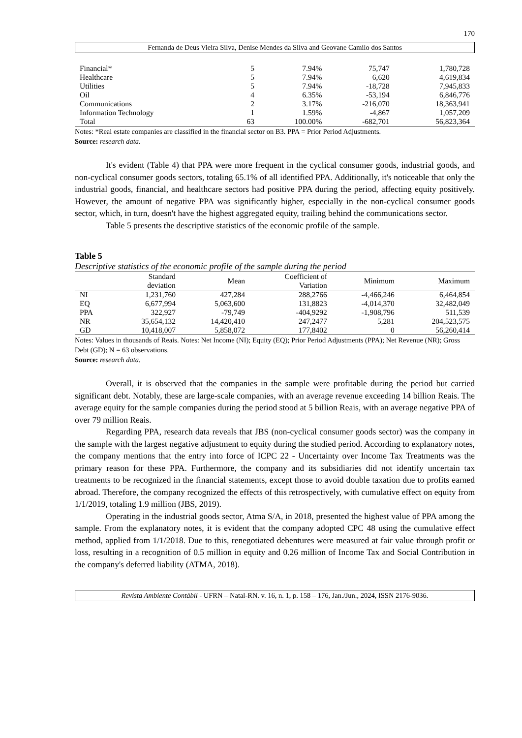170
Fernanda de Deus Vieira Silva, Denise Mendes da Silva and Geovane Camilo dos Santos
| Financial* | 5 | 7.94% | 75,747 | 1,780,728 |
| Healthcare | 5 | 7.94% | 6,620 | 4,619,834 |
| Utilities | 5 | 7.94% | -18,728 | 7,945,833 |
| Oil | 4 | 6.35% | -53,194 | 6,846,776 |
| Communications | 2 | 3.17% | -216,070 | 18,363,941 |
| Information Technology | 1 | 1.59% | -4,867 | 1,057,209 |
| Total | 63 | 100.00% | -682,701 | 56,823,364 |
Notes: *Real estate companies are classified in the financial sector on B3. PPA = Prior Period Adjustments.
Source: research data.
It's evident (Table 4) that PPA were more frequent in the cyclical consumer goods, industrial goods, and non-cyclical consumer goods sectors, totaling 65.1% of all identified PPA. Additionally, it's noticeable that only the industrial goods, financial, and healthcare sectors had positive PPA during the period, affecting equity positively. However, the amount of negative PPA was significantly higher, especially in the non-cyclical consumer goods sector, which, in turn, doesn't have the highest aggregated equity, trailing behind the communications sector.
Table 5 presents the descriptive statistics of the economic profile of the sample.
Table 5
Descriptive statistics of the economic profile of the sample during the period
| | Standard deviation | Mean | Coefficient of Variation | Minimum | Maximum |
| --- | --- | --- | --- | --- | --- |
| NI | 1,231,760 | 427,284 | 288,2766 | -4,466,246 | 6,464,854 |
| EQ | 6,677,994 | 5,063,600 | 131,8823 | -4,014,370 | 32,482,049 |
| PPA | 322,927 | -79,749 | -404,9292 | -1,908,796 | 511,539 |
| NR | 35,654,132 | 14,420,410 | 247,2477 | 5,281 | 204,523,575 |
| GD | 10,418,007 | 5,858,072 | 177,8402 | 0 | 56,260,414 |
Notes: Values in thousands of Reais. Notes: Net Income (NI); Equity (EQ); Prior Period Adjustments (PPA); Net Revenue (NR); Gross Debt (GD); N = 63 observations.
Source: research data.
Overall, it is observed that the companies in the sample were profitable during the period but carried significant debt. Notably, these are large-scale companies, with an average revenue exceeding 14 billion Reais. The average equity for the sample companies during the period stood at 5 billion Reais, with an average negative PPA of over 79 million Reais.
Regarding PPA, research data reveals that JBS (non-cyclical consumer goods sector) was the company in the sample with the largest negative adjustment to equity during the studied period. According to explanatory notes, the company mentions that the entry into force of ICPC 22 - Uncertainty over Income Tax Treatments was the primary reason for these PPA. Furthermore, the company and its subsidiaries did not identify uncertain tax treatments to be recognized in the financial statements, except those to avoid double taxation due to profits earned abroad. Therefore, the company recognized the effects of this retrospectively, with cumulative effect on equity from 1/1/2019, totaling 1.9 million (JBS, 2019).
Operating in the industrial goods sector, Atma S/A, in 2018, presented the highest value of PPA among the sample. From the explanatory notes, it is evident that the company adopted CPC 48 using the cumulative effect method, applied from 1/1/2018. Due to this, renegotiated debentures were measured at fair value through profit or loss, resulting in a recognition of 0.5 million in equity and 0.26 million of Income Tax and Social Contribution in the company's deferred liability (ATMA, 2018).
Revista Ambiente Contábil - UFRN – Natal-RN. v. 16, n. 1, p. 158 – 176, Jan./Jun., 2024, ISSN 2176-9036.